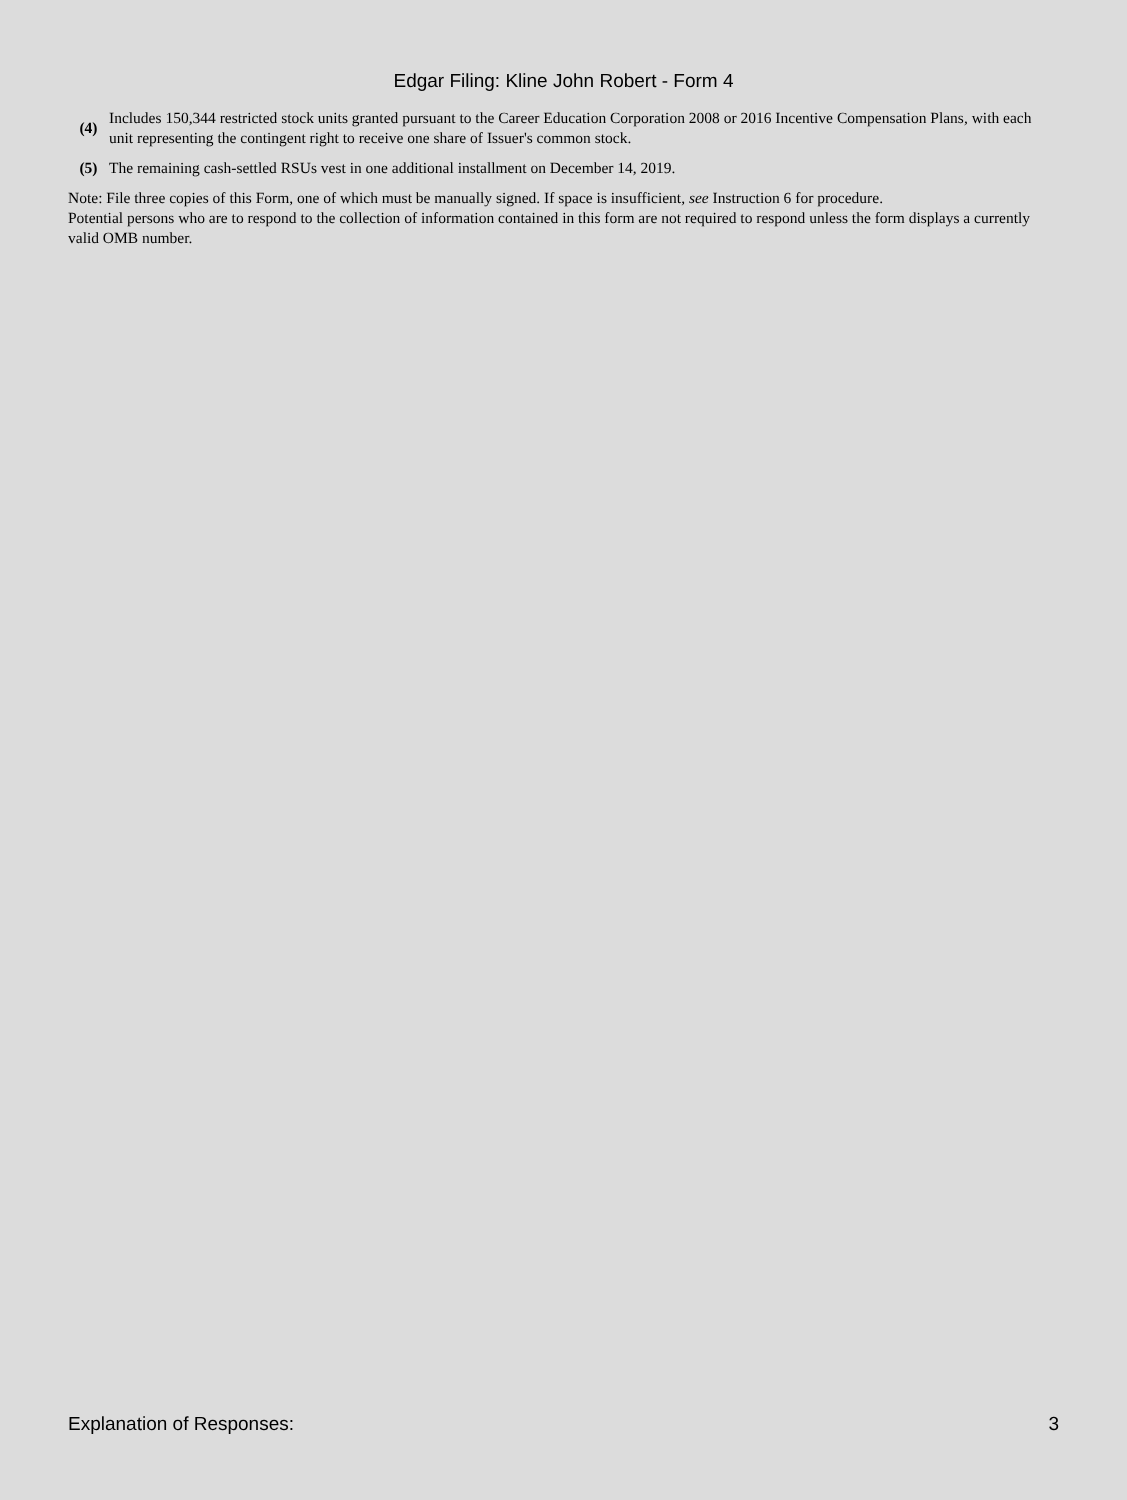Edgar Filing: Kline John Robert - Form 4
| (4) | Includes 150,344 restricted stock units granted pursuant to the Career Education Corporation 2008 or 2016 Incentive Compensation Plans, with each unit representing the contingent right to receive one share of Issuer's common stock. |
| (5) | The remaining cash-settled RSUs vest in one additional installment on December 14, 2019. |
Note: File three copies of this Form, one of which must be manually signed. If space is insufficient, see Instruction 6 for procedure.
Potential persons who are to respond to the collection of information contained in this form are not required to respond unless the form displays a currently valid OMB number.
Explanation of Responses: 3